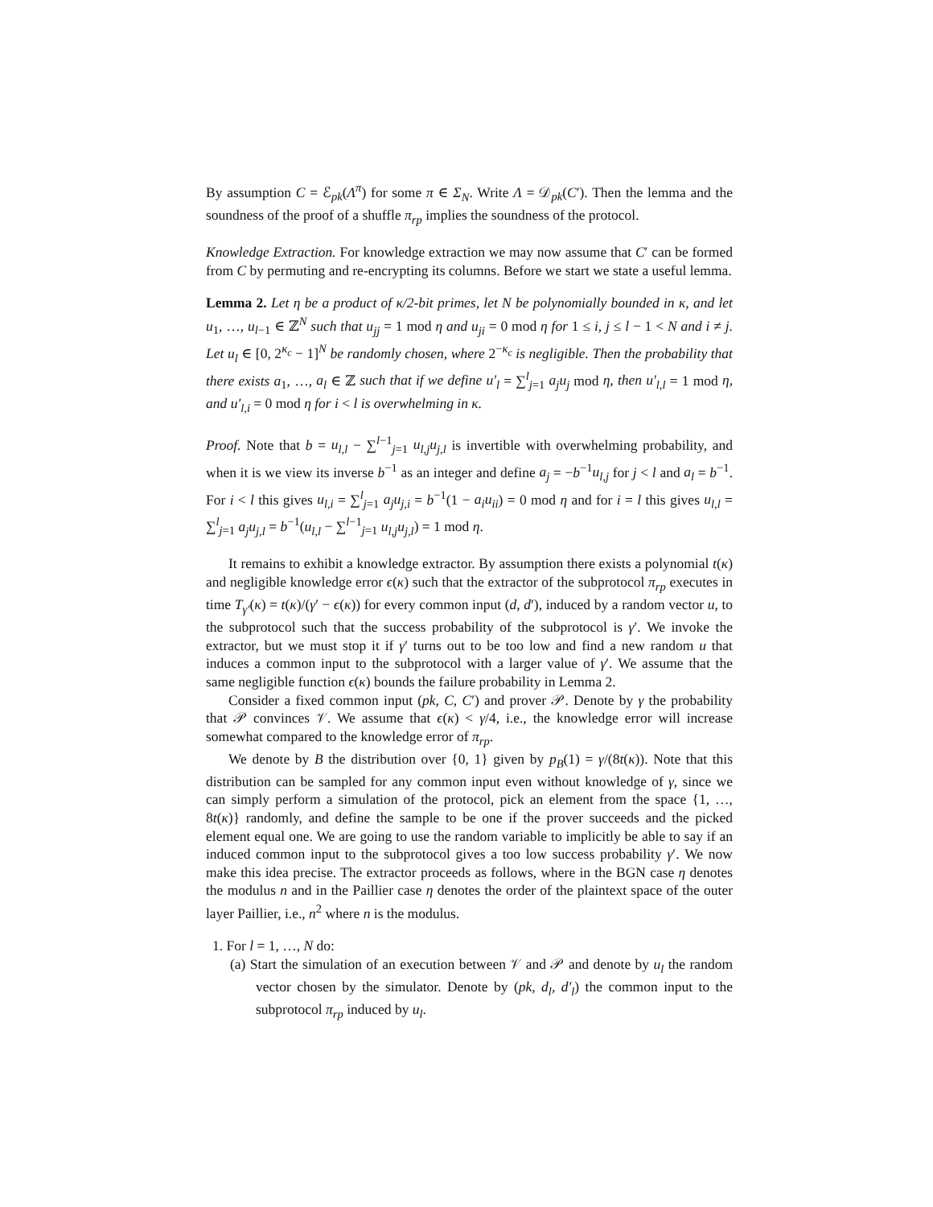By assumption C = ℰ<sub>pk</sub>(Λ<sup>π</sup>) for some π ∈ Σ<sub>N</sub>. Write Λ = 𝒟<sub>pk</sub>(C′). Then the lemma and the soundness of the proof of a shuffle π<sub>rp</sub> implies the soundness of the protocol.
Knowledge Extraction. For knowledge extraction we may now assume that C′ can be formed from C by permuting and re-encrypting its columns. Before we start we state a useful lemma.
Lemma 2. Let η be a product of κ/2-bit primes, let N be polynomially bounded in κ, and let u<sub>1</sub>, …, u<sub>l−1</sub> ∈ ℤ<sup>N</sup> such that u<sub>jj</sub> = 1 mod η and u<sub>ji</sub> = 0 mod η for 1 ≤ i, j ≤ l − 1 < N and i ≠ j. Let u<sub>l</sub> ∈ [0, 2<sup>κ<sub>c</sub></sup> − 1]<sup>N</sup> be randomly chosen, where 2<sup>−κ<sub>c</sub></sup> is negligible. Then the probability that there exists a<sub>1</sub>, …, a<sub>l</sub> ∈ ℤ such that if we define u′<sub>l</sub> = ∑<sup>l</sup><sub>j=1</sub> a<sub>j</sub>u<sub>j</sub> mod η, then u′<sub>l,l</sub> = 1 mod η, and u′<sub>l,i</sub> = 0 mod η for i < l is overwhelming in κ.
Proof. Note that b = u<sub>l,l</sub> − ∑<sup>l−1</sup><sub>j=1</sub> u<sub>l,j</sub>u<sub>j,l</sub> is invertible with overwhelming probability, and when it is we view its inverse b<sup>−1</sup> as an integer and define a<sub>j</sub> = −b<sup>−1</sup>u<sub>l,j</sub> for j < l and a<sub>l</sub> = b<sup>−1</sup>. For i < l this gives u<sub>l,i</sub> = ∑<sup>l</sup><sub>j=1</sub> a<sub>j</sub>u<sub>j,i</sub> = b<sup>−1</sup>(1 − a<sub>i</sub>u<sub>ii</sub>) = 0 mod η and for i = l this gives u<sub>l,l</sub> = ∑<sup>l</sup><sub>j=1</sub> a<sub>j</sub>u<sub>j,l</sub> = b<sup>−1</sup>(u<sub>l,l</sub> − ∑<sup>l−1</sup><sub>j=1</sub> u<sub>l,j</sub>u<sub>j,l</sub>) = 1 mod η.
It remains to exhibit a knowledge extractor. By assumption there exists a polynomial t(κ) and negligible knowledge error ϵ(κ) such that the extractor of the subprotocol π<sub>rp</sub> executes in time T<sub>γ′</sub>(κ) = t(κ)/(γ′ − ϵ(κ)) for every common input (d, d′), induced by a random vector u, to the subprotocol such that the success probability of the subprotocol is γ′. We invoke the extractor, but we must stop it if γ′ turns out to be too low and find a new random u that induces a common input to the subprotocol with a larger value of γ′. We assume that the same negligible function ϵ(κ) bounds the failure probability in Lemma 2.
Consider a fixed common input (pk, C, C′) and prover 𝒫. Denote by γ the probability that 𝒫 convinces 𝒱. We assume that ϵ(κ) < γ/4, i.e., the knowledge error will increase somewhat compared to the knowledge error of π<sub>rp</sub>.
We denote by B the distribution over {0, 1} given by p<sub>B</sub>(1) = γ/(8t(κ)). Note that this distribution can be sampled for any common input even without knowledge of γ, since we can simply perform a simulation of the protocol, pick an element from the space {1, …, 8t(κ)} randomly, and define the sample to be one if the prover succeeds and the picked element equal one. We are going to use the random variable to implicitly be able to say if an induced common input to the subprotocol gives a too low success probability γ′. We now make this idea precise. The extractor proceeds as follows, where in the BGN case η denotes the modulus n and in the Paillier case η denotes the order of the plaintext space of the outer layer Paillier, i.e., n<sup>2</sup> where n is the modulus.
1. For l = 1, …, N do:
(a) Start the simulation of an execution between 𝒱 and 𝒫 and denote by u<sub>l</sub> the random vector chosen by the simulator. Denote by (pk, d<sub>l</sub>, d′<sub>l</sub>) the common input to the subprotocol π<sub>rp</sub> induced by u<sub>l</sub>.